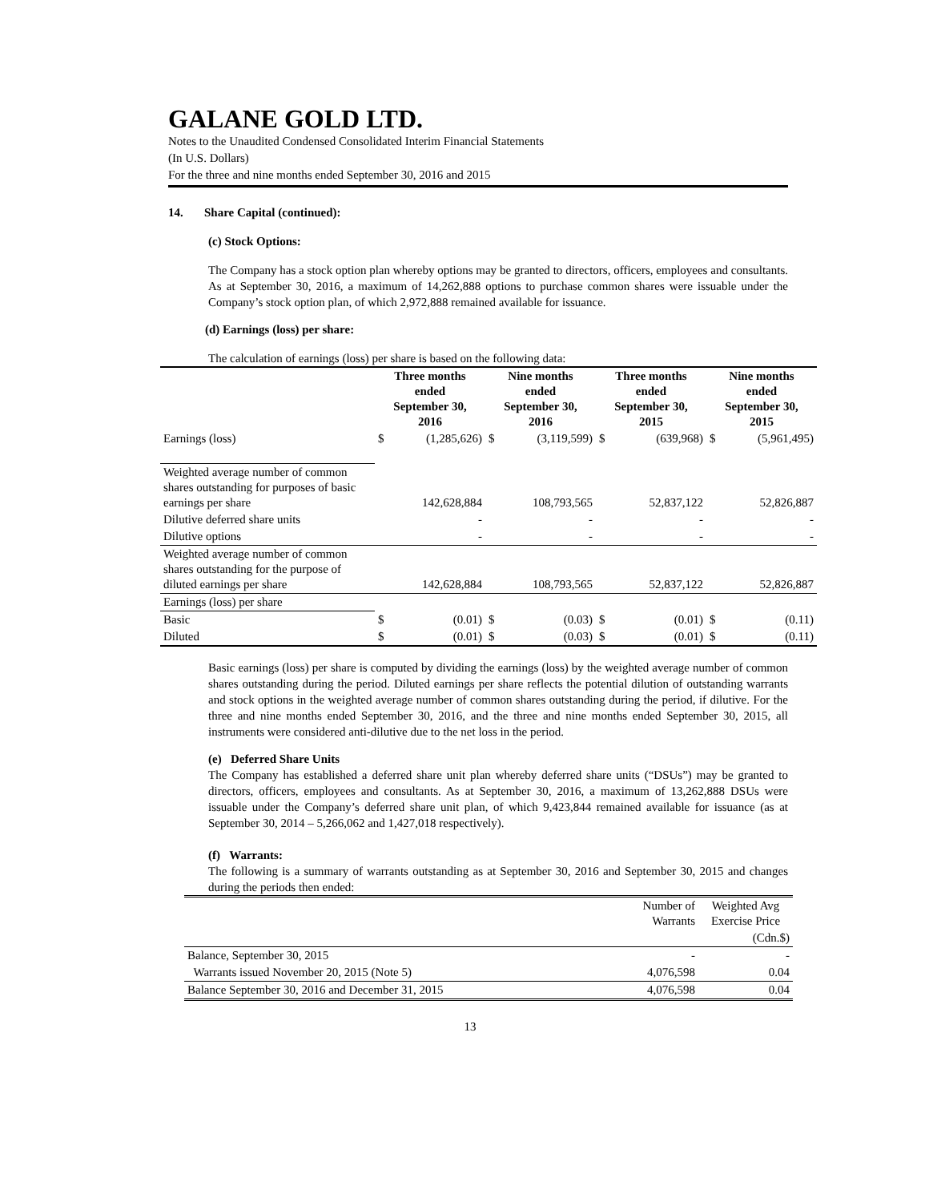GALANE GOLD LTD.
Notes to the Unaudited Condensed Consolidated Interim Financial Statements
(In U.S. Dollars)
For the three and nine months ended September 30, 2016 and 2015
14. Share Capital (continued):
(c) Stock Options:
The Company has a stock option plan whereby options may be granted to directors, officers, employees and consultants. As at September 30, 2016, a maximum of 14,262,888 options to purchase common shares were issuable under the Company’s stock option plan, of which 2,972,888 remained available for issuance.
(d) Earnings (loss) per share:
The calculation of earnings (loss) per share is based on the following data:
| | Three months ended September 30, 2016 | | Nine months ended September 30, 2016 | | Three months ended September 30, 2015 | | Nine months ended September 30, 2015 | |
| Earnings (loss) | $ | (1,285,626) | $ | (3,119,599) | $ | (639,968) | $ | (5,961,495) |
| Weighted average number of common shares outstanding for purposes of basic earnings per share | | 142,628,884 | | 108,793,565 | | 52,837,122 | | 52,826,887 |
| Dilutive deferred share units | | - | | - | | - | | - |
| Dilutive options | | - | | - | | - | | - |
| Weighted average number of common shares outstanding for the purpose of diluted earnings per share | | 142,628,884 | | 108,793,565 | | 52,837,122 | | 52,826,887 |
| Earnings (loss) per share | | | | | | | | |
| Basic | $ | (0.01) | $ | (0.03) | $ | (0.01) | $ | (0.11) |
| Diluted | $ | (0.01) | $ | (0.03) | $ | (0.01) | $ | (0.11) |
Basic earnings (loss) per share is computed by dividing the earnings (loss) by the weighted average number of common shares outstanding during the period. Diluted earnings per share reflects the potential dilution of outstanding warrants and stock options in the weighted average number of common shares outstanding during the period, if dilutive. For the three and nine months ended September 30, 2016, and the three and nine months ended September 30, 2015, all instruments were considered anti-dilutive due to the net loss in the period.
(e) Deferred Share Units
The Company has established a deferred share unit plan whereby deferred share units (“DSUs”) may be granted to directors, officers, employees and consultants. As at September 30, 2016, a maximum of 13,262,888 DSUs were issuable under the Company’s deferred share unit plan, of which 9,423,844 remained available for issuance (as at September 30, 2014 – 5,266,062 and 1,427,018 respectively).
(f) Warrants:
The following is a summary of warrants outstanding as at September 30, 2016 and September 30, 2015 and changes during the periods then ended:
| | Number of Warrants | Weighted Avg Exercise Price |
| | | (Cdn.$) |
| Balance, September 30, 2015 | - | - |
| Warrants issued November 20, 2015 (Note 5) | 4,076,598 | 0.04 |
| Balance September 30, 2016 and December 31, 2015 | 4,076,598 | 0.04 |
13